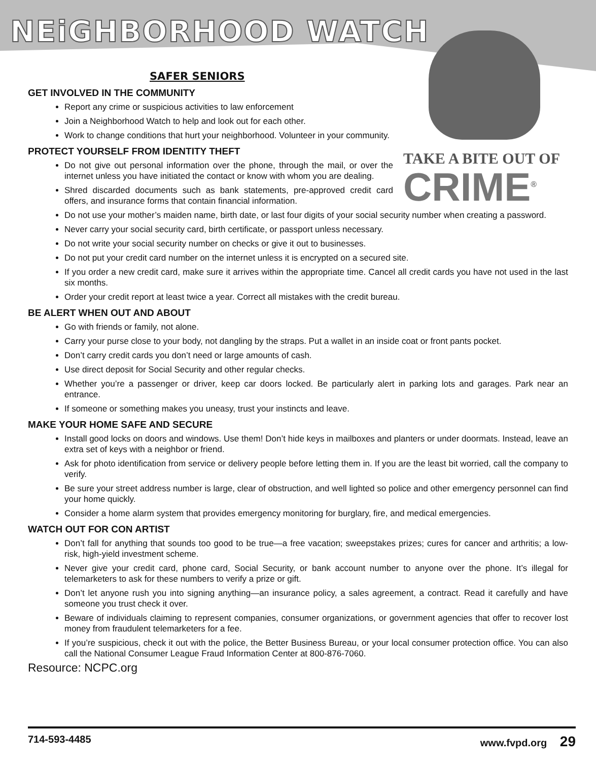NEiGHBORHOOD WATCH
SAFER SENIORS
TAKE A BITE OUT OF
CRIME<sup>®</sup>
GET INVOLVED IN THE COMMUNITY
Report any crime or suspicious activities to law enforcement
Join a Neighborhood Watch to help and look out for each other.
Work to change conditions that hurt your neighborhood. Volunteer in your community.
PROTECT YOURSELF FROM IDENTITY THEFT
Do not give out personal information over the phone, through the mail, or over the internet unless you have initiated the contact or know with whom you are dealing.
Shred discarded documents such as bank statements, pre-approved credit card offers, and insurance forms that contain financial information.
Do not use your mother’s maiden name, birth date, or last four digits of your social security number when creating a password.
Never carry your social security card, birth certificate, or passport unless necessary.
Do not write your social security number on checks or give it out to businesses.
Do not put your credit card number on the internet unless it is encrypted on a secured site.
If you order a new credit card, make sure it arrives within the appropriate time. Cancel all credit cards you have not used in the last six months.
Order your credit report at least twice a year. Correct all mistakes with the credit bureau.
BE ALERT WHEN OUT AND ABOUT
Go with friends or family, not alone.
Carry your purse close to your body, not dangling by the straps. Put a wallet in an inside coat or front pants pocket.
Don’t carry credit cards you don’t need or large amounts of cash.
Use direct deposit for Social Security and other regular checks.
Whether you’re a passenger or driver, keep car doors locked. Be particularly alert in parking lots and garages. Park near an entrance.
If someone or something makes you uneasy, trust your instincts and leave.
MAKE YOUR HOME SAFE AND SECURE
Install good locks on doors and windows. Use them! Don’t hide keys in mailboxes and planters or under doormats. Instead, leave an extra set of keys with a neighbor or friend.
Ask for photo identification from service or delivery people before letting them in. If you are the least bit worried, call the company to verify.
Be sure your street address number is large, clear of obstruction, and well lighted so police and other emergency personnel can find your home quickly.
Consider a home alarm system that provides emergency monitoring for burglary, fire, and medical emergencies.
WATCH OUT FOR CON ARTIST
Don’t fall for anything that sounds too good to be true—a free vacation; sweepstakes prizes; cures for cancer and arthritis; a low-risk, high-yield investment scheme.
Never give your credit card, phone card, Social Security, or bank account number to anyone over the phone. It’s illegal for telemarketers to ask for these numbers to verify a prize or gift.
Don’t let anyone rush you into signing anything—an insurance policy, a sales agreement, a contract. Read it carefully and have someone you trust check it over.
Beware of individuals claiming to represent companies, consumer organizations, or government agencies that offer to recover lost money from fraudulent telemarketers for a fee.
If you’re suspicious, check it out with the police, the Better Business Bureau, or your local consumer protection office. You can also call the National Consumer League Fraud Information Center at 800-876-7060.
Resource: NCPC.org
714-593-4485 www.fvpd.org 29